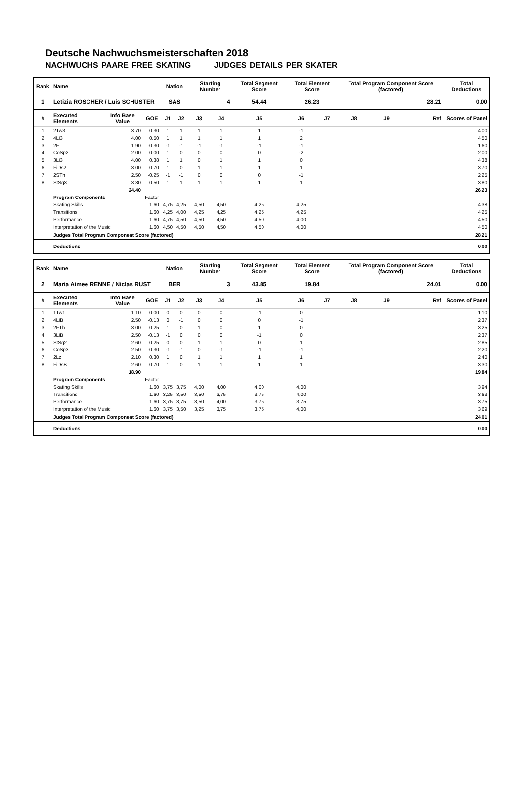Deutsche Nachwuchsmeisterschaften 2018
NACHWUCHS PAARE FREE SKATING JUDGES DETAILS PER SKATER
| Rank | Name | | | Nation | | Starting Number | | Total Segment Score | Total Element Score | | Total Program Component Score (factored) | | | Total Deductions |
| --- | --- | --- | --- | --- | --- | --- | --- | --- | --- | --- | --- | --- | --- | --- |
| 1 | Letizia ROSCHER / Luis SCHUSTER | | | SAS | | 4 | | 54.44 | 26.23 | | 28.21 | | | 0.00 |
| # | Executed Elements | Info Base Value | GOE | J1 | J2 | J3 | J4 | J5 | J6 | J7 | J8 | J9 | Ref | Scores of Panel |
| 1 | 2Tw3 | 3.70 | 0.30 | 1 | 1 | 1 | 1 | 1 | -1 | | | | | 4.00 |
| 2 | 4Li3 | 4.00 | 0.50 | 1 | 1 | 1 | 1 | 1 | 2 | | | | | 4.50 |
| 3 | 2F | 1.90 | -0.30 | -1 | -1 | -1 | -1 | -1 | -1 | | | | | 1.60 |
| 4 | CoSp2 | 2.00 | 0.00 | 1 | 0 | 0 | 0 | 0 | -2 | | | | | 2.00 |
| 5 | 3Li3 | 4.00 | 0.38 | 1 | 1 | 0 | 1 | 1 | 0 | | | | | 4.38 |
| 6 | FiDs2 | 3.00 | 0.70 | 1 | 0 | 1 | 1 | 1 | 1 | | | | | 3.70 |
| 7 | 2STh | 2.50 | -0.25 | -1 | -1 | 0 | 0 | 0 | -1 | | | | | 2.25 |
| 8 | StSq3 | 3.30 | 0.50 | 1 | 1 | 1 | 1 | 1 | 1 | | | | | 3.80 |
| | | 24.40 | | | | | | | | | | | | 26.23 |
| | Program Components | | Factor | | | | | | | | | | | |
| | Skating Skills | | 1.60 | 4,75 | 4,25 | 4,50 | 4,50 | 4,25 | 4,25 | | | | | 4.38 |
| | Transitions | | 1.60 | 4,25 | 4,00 | 4,25 | 4,25 | 4,25 | 4,25 | | | | | 4.25 |
| | Performance | | 1.60 | 4,75 | 4,50 | 4,50 | 4,50 | 4,50 | 4,00 | | | | | 4.50 |
| | Interpretation of the Music | | 1.60 | 4,50 | 4,50 | 4,50 | 4,50 | 4,50 | 4,00 | | | | | 4.50 |
| | Judges Total Program Component Score (factored) | | | | | | | | | | | | | 28.21 |
| | Deductions | | | | | | | | | | | | | 0.00 |
| Rank | Name | | | Nation | | Starting Number | | Total Segment Score | Total Element Score | | Total Program Component Score (factored) | | | Total Deductions |
| --- | --- | --- | --- | --- | --- | --- | --- | --- | --- | --- | --- | --- | --- | --- |
| 2 | Maria Aimee RENNE / Niclas RUST | | | BER | | 3 | | 43.85 | 19.84 | | 24.01 | | | 0.00 |
| # | Executed Elements | Info Base Value | GOE | J1 | J2 | J3 | J4 | J5 | J6 | J7 | J8 | J9 | Ref | Scores of Panel |
| 1 | 1Tw1 | 1.10 | 0.00 | 0 | 0 | 0 | 0 | -1 | 0 | | | | | 1.10 |
| 2 | 4LiB | 2.50 | -0.13 | 0 | -1 | 0 | 0 | 0 | -1 | | | | | 2.37 |
| 3 | 2FTh | 3.00 | 0.25 | 1 | 0 | 1 | 0 | 1 | 0 | | | | | 3.25 |
| 4 | 3LiB | 2.50 | -0.13 | -1 | 0 | 0 | 0 | -1 | 0 | | | | | 2.37 |
| 5 | StSq2 | 2.60 | 0.25 | 0 | 0 | 1 | 1 | 0 | 1 | | | | | 2.85 |
| 6 | CoSp3 | 2.50 | -0.30 | -1 | -1 | 0 | -1 | -1 | -1 | | | | | 2.20 |
| 7 | 2Lz | 2.10 | 0.30 | 1 | 0 | 1 | 1 | 1 | 1 | | | | | 2.40 |
| 8 | FiDsB | 2.60 | 0.70 | 1 | 0 | 1 | 1 | 1 | 1 | | | | | 3.30 |
| | | 18.90 | | | | | | | | | | | | 19.84 |
| | Program Components | | Factor | | | | | | | | | | | |
| | Skating Skills | | 1.60 | 3,75 | 3,75 | 4,00 | 4,00 | 4,00 | 4,00 | | | | | 3.94 |
| | Transitions | | 1.60 | 3,25 | 3,50 | 3,50 | 3,75 | 3,75 | 4,00 | | | | | 3.63 |
| | Performance | | 1.60 | 3,75 | 3,75 | 3,50 | 4,00 | 3,75 | 3,75 | | | | | 3.75 |
| | Interpretation of the Music | | 1.60 | 3,75 | 3,50 | 3,25 | 3,75 | 3,75 | 4,00 | | | | | 3.69 |
| | Judges Total Program Component Score (factored) | | | | | | | | | | | | | 24.01 |
| | Deductions | | | | | | | | | | | | | 0.00 |